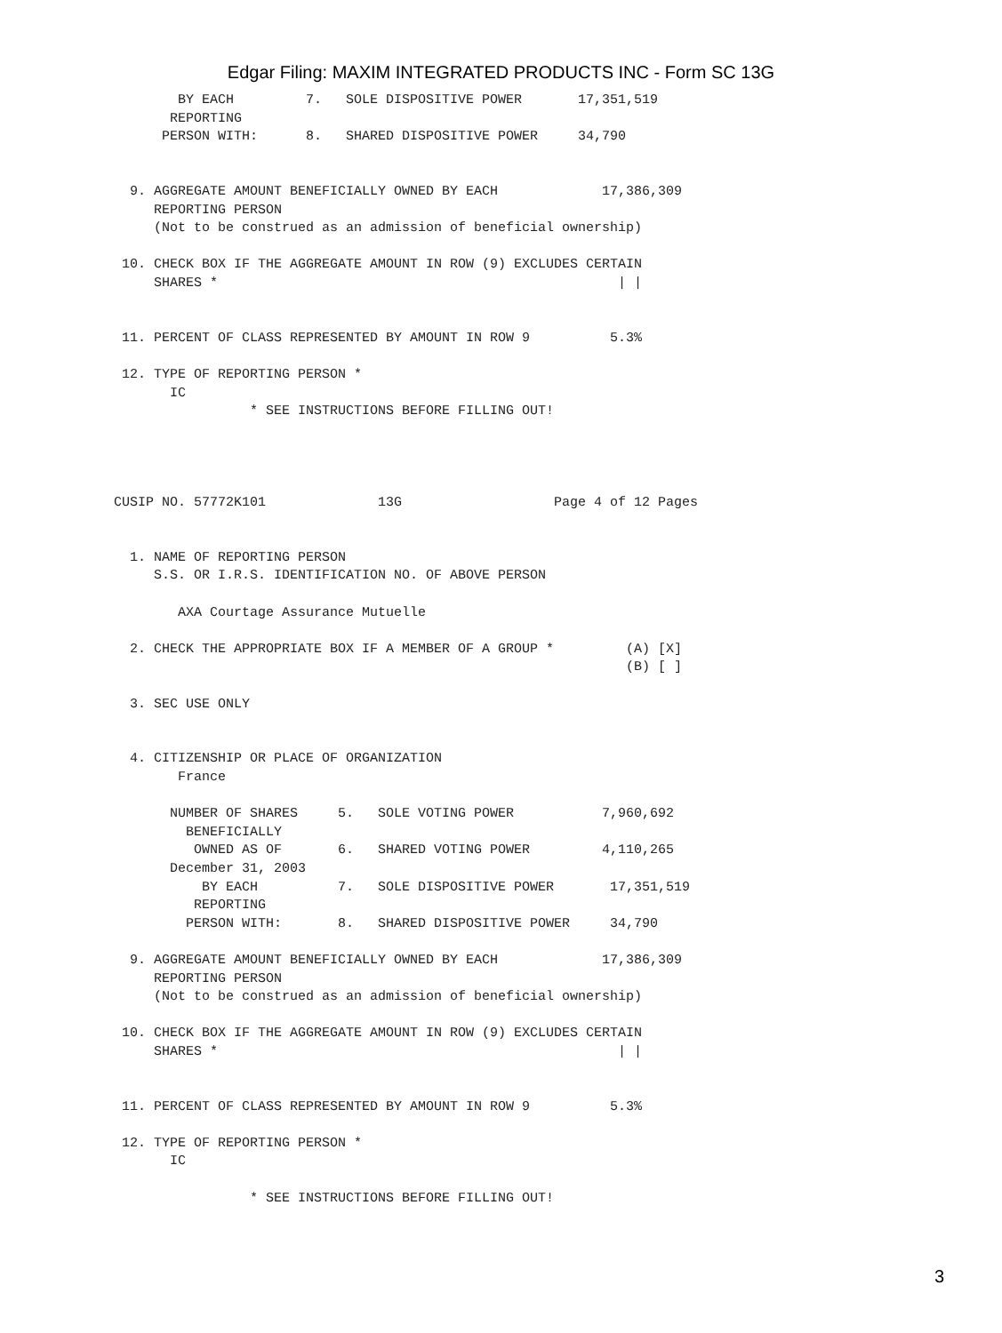Edgar Filing: MAXIM INTEGRATED PRODUCTS INC - Form SC 13G
        BY EACH         7.   SOLE DISPOSITIVE POWER       17,351,519
       REPORTING
      PERSON WITH:      8.   SHARED DISPOSITIVE POWER     34,790


  9. AGGREGATE AMOUNT BENEFICIALLY OWNED BY EACH             17,386,309
     REPORTING PERSON
     (Not to be construed as an admission of beneficial ownership)

 10. CHECK BOX IF THE AGGREGATE AMOUNT IN ROW (9) EXCLUDES CERTAIN
     SHARES *                                                  | |


 11. PERCENT OF CLASS REPRESENTED BY AMOUNT IN ROW 9          5.3%

 12. TYPE OF REPORTING PERSON *
       IC
                 * SEE INSTRUCTIONS BEFORE FILLING OUT!




CUSIP NO. 57772K101              13G                   Page 4 of 12 Pages


  1. NAME OF REPORTING PERSON
     S.S. OR I.R.S. IDENTIFICATION NO. OF ABOVE PERSON

        AXA Courtage Assurance Mutuelle

  2. CHECK THE APPROPRIATE BOX IF A MEMBER OF A GROUP *         (A) [X]
                                                                (B) [ ]

  3. SEC USE ONLY


  4. CITIZENSHIP OR PLACE OF ORGANIZATION
        France

       NUMBER OF SHARES     5.   SOLE VOTING POWER           7,960,692
         BENEFICIALLY
          OWNED AS OF       6.   SHARED VOTING POWER         4,110,265
       December 31, 2003
           BY EACH          7.   SOLE DISPOSITIVE POWER       17,351,519
          REPORTING
         PERSON WITH:       8.   SHARED DISPOSITIVE POWER     34,790

  9. AGGREGATE AMOUNT BENEFICIALLY OWNED BY EACH             17,386,309
     REPORTING PERSON
     (Not to be construed as an admission of beneficial ownership)

 10. CHECK BOX IF THE AGGREGATE AMOUNT IN ROW (9) EXCLUDES CERTAIN
     SHARES *                                                  | |


 11. PERCENT OF CLASS REPRESENTED BY AMOUNT IN ROW 9          5.3%

 12. TYPE OF REPORTING PERSON *
       IC

                 * SEE INSTRUCTIONS BEFORE FILLING OUT!
3